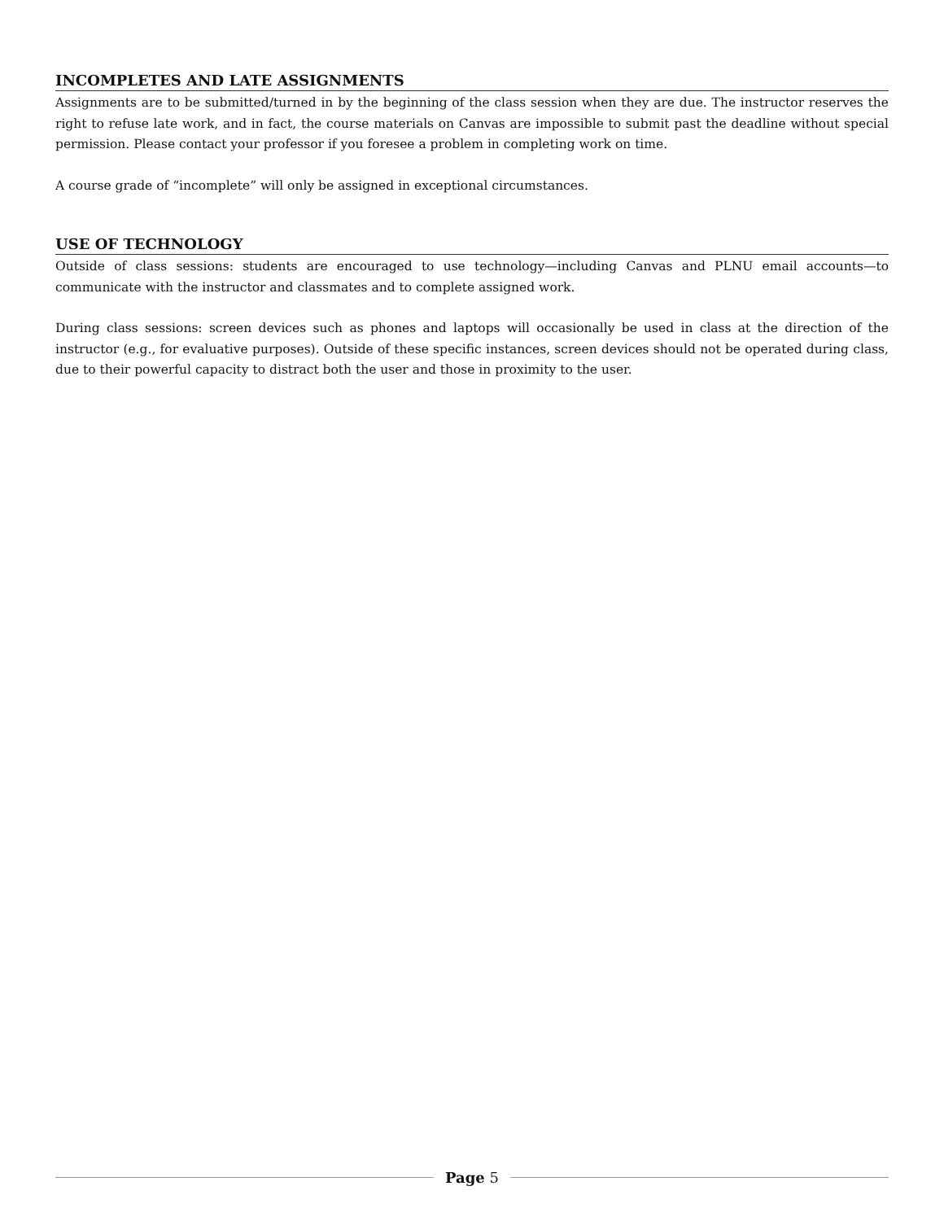INCOMPLETES AND LATE ASSIGNMENTS
Assignments are to be submitted/turned in by the beginning of the class session when they are due. The instructor reserves the right to refuse late work, and in fact, the course materials on Canvas are impossible to submit past the deadline without special permission. Please contact your professor if you foresee a problem in completing work on time.
A course grade of “incomplete” will only be assigned in exceptional circumstances.
USE OF TECHNOLOGY
Outside of class sessions: students are encouraged to use technology—including Canvas and PLNU email accounts—to communicate with the instructor and classmates and to complete assigned work.
During class sessions: screen devices such as phones and laptops will occasionally be used in class at the direction of the instructor (e.g., for evaluative purposes). Outside of these specific instances, screen devices should not be operated during class, due to their powerful capacity to distract both the user and those in proximity to the user.
Page 5